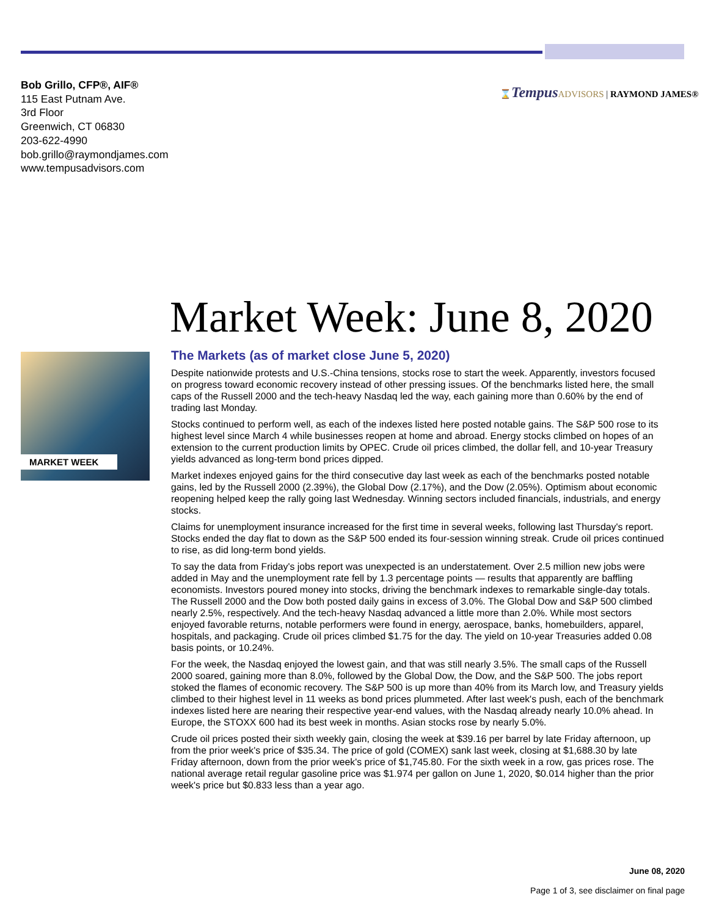Bob Grillo, CFP®, AIF®
115 East Putnam Ave.
3rd Floor
Greenwich, CT 06830
203-622-4990
bob.grillo@raymondjames.com
www.tempusadvisors.com
⌛Tempus ADVISORS | RAYMOND JAMES®
Market Week: June 8, 2020
MARKET WEEK
The Markets (as of market close June 5, 2020)
Despite nationwide protests and U.S.-China tensions, stocks rose to start the week. Apparently, investors focused on progress toward economic recovery instead of other pressing issues. Of the benchmarks listed here, the small caps of the Russell 2000 and the tech-heavy Nasdaq led the way, each gaining more than 0.60% by the end of trading last Monday.
Stocks continued to perform well, as each of the indexes listed here posted notable gains. The S&P 500 rose to its highest level since March 4 while businesses reopen at home and abroad. Energy stocks climbed on hopes of an extension to the current production limits by OPEC. Crude oil prices climbed, the dollar fell, and 10-year Treasury yields advanced as long-term bond prices dipped.
Market indexes enjoyed gains for the third consecutive day last week as each of the benchmarks posted notable gains, led by the Russell 2000 (2.39%), the Global Dow (2.17%), and the Dow (2.05%). Optimism about economic reopening helped keep the rally going last Wednesday. Winning sectors included financials, industrials, and energy stocks.
Claims for unemployment insurance increased for the first time in several weeks, following last Thursday's report. Stocks ended the day flat to down as the S&P 500 ended its four-session winning streak. Crude oil prices continued to rise, as did long-term bond yields.
To say the data from Friday's jobs report was unexpected is an understatement. Over 2.5 million new jobs were added in May and the unemployment rate fell by 1.3 percentage points — results that apparently are baffling economists. Investors poured money into stocks, driving the benchmark indexes to remarkable single-day totals. The Russell 2000 and the Dow both posted daily gains in excess of 3.0%. The Global Dow and S&P 500 climbed nearly 2.5%, respectively. And the tech-heavy Nasdaq advanced a little more than 2.0%. While most sectors enjoyed favorable returns, notable performers were found in energy, aerospace, banks, homebuilders, apparel, hospitals, and packaging. Crude oil prices climbed $1.75 for the day. The yield on 10-year Treasuries added 0.08 basis points, or 10.24%.
For the week, the Nasdaq enjoyed the lowest gain, and that was still nearly 3.5%. The small caps of the Russell 2000 soared, gaining more than 8.0%, followed by the Global Dow, the Dow, and the S&P 500. The jobs report stoked the flames of economic recovery. The S&P 500 is up more than 40% from its March low, and Treasury yields climbed to their highest level in 11 weeks as bond prices plummeted. After last week's push, each of the benchmark indexes listed here are nearing their respective year-end values, with the Nasdaq already nearly 10.0% ahead. In Europe, the STOXX 600 had its best week in months. Asian stocks rose by nearly 5.0%.
Crude oil prices posted their sixth weekly gain, closing the week at $39.16 per barrel by late Friday afternoon, up from the prior week's price of $35.34. The price of gold (COMEX) sank last week, closing at $1,688.30 by late Friday afternoon, down from the prior week's price of $1,745.80. For the sixth week in a row, gas prices rose. The national average retail regular gasoline price was $1.974 per gallon on June 1, 2020, $0.014 higher than the prior week's price but $0.833 less than a year ago.
June 08, 2020
Page 1 of 3, see disclaimer on final page